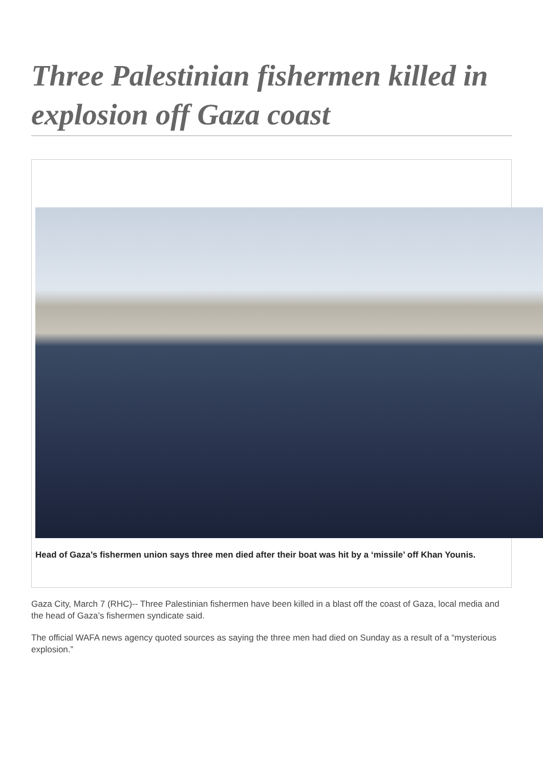Three Palestinian fishermen killed in explosion off Gaza coast
Head of Gaza’s fishermen union says three men died after their boat was hit by a ‘missile’ off Khan Younis.
Gaza City, March 7 (RHC)-- Three Palestinian fishermen have been killed in a blast off the coast of Gaza, local media and the head of Gaza’s fishermen syndicate said.
The official WAFA news agency quoted sources as saying the three men had died on Sunday as a result of a “mysterious explosion.”